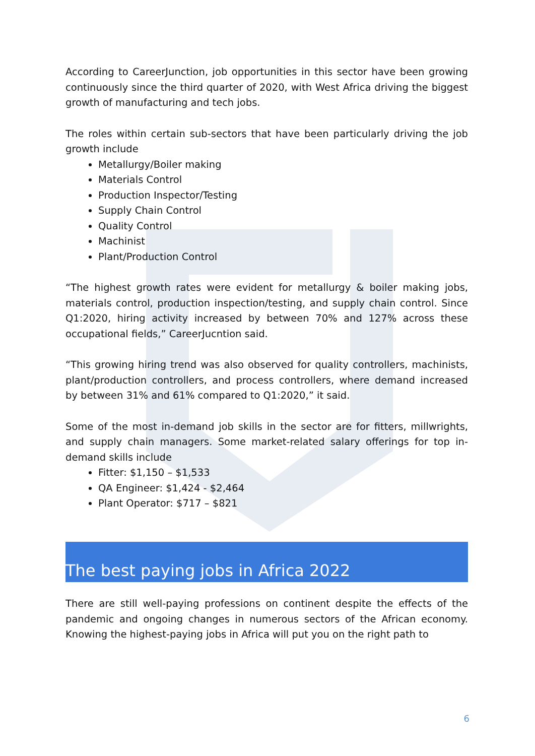According to CareerJunction, job opportunities in this sector have been growing continuously since the third quarter of 2020, with West Africa driving the biggest growth of manufacturing and tech jobs.
The roles within certain sub-sectors that have been particularly driving the job growth include
Metallurgy/Boiler making
Materials Control
Production Inspector/Testing
Supply Chain Control
Quality Control
Machinist
Plant/Production Control
“The highest growth rates were evident for metallurgy & boiler making jobs, materials control, production inspection/testing, and supply chain control. Since Q1:2020, hiring activity increased by between 70% and 127% across these occupational fields,” CareerJucntion said.
“This growing hiring trend was also observed for quality controllers, machinists, plant/production controllers, and process controllers, where demand increased by between 31% and 61% compared to Q1:2020,” it said.
Some of the most in-demand job skills in the sector are for fitters, millwrights, and supply chain managers. Some market-related salary offerings for top in-demand skills include
Fitter: $1,150 – $1,533
QA Engineer: $1,424 - $2,464
Plant Operator: $717 – $821
The best paying jobs in Africa 2022
There are still well-paying professions on continent despite the effects of the pandemic and ongoing changes in numerous sectors of the African economy. Knowing the highest-paying jobs in Africa will put you on the right path to
6